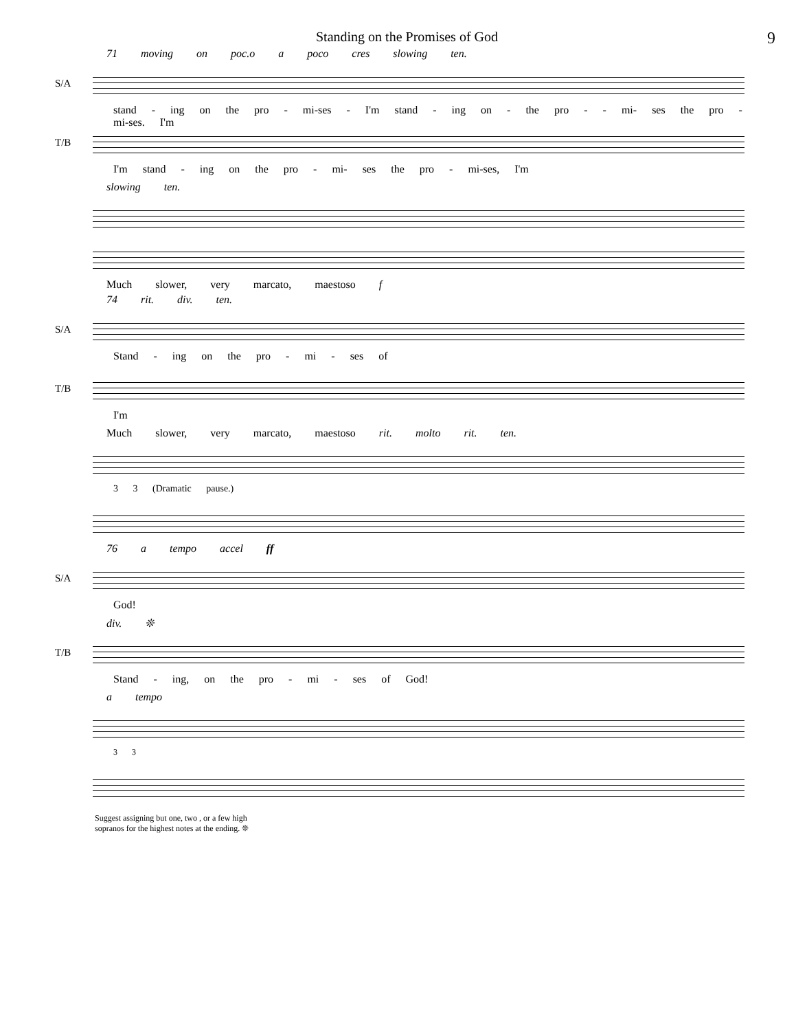Standing on the Promises of God 9
71 moving on poc.o a poco cres slowing ten.
S/A
stand - ing on the pro - mi-ses - I'm stand - ing on - the pro - - mi- ses the pro - mi-ses. I'm
T/B
I'm stand - ing on the pro - mi- ses the pro - mi-ses, I'm
slowing ten.
Much slower, very marcato, maestoso f
74 rit. div. ten.
S/A
Stand - ing on the pro - mi - ses of
T/B
I'm
Much slower, very marcato, maestoso rit. molto rit. ten.
3 3 (Dramatic pause.)
76 a tempo accel ff
S/A
God!
div. ❊
T/B
Stand - ing, on the pro - mi - ses of God!
a tempo
3 3
Suggest assigning but one, two , or a few high
sopranos for the highest notes at the ending. ❊